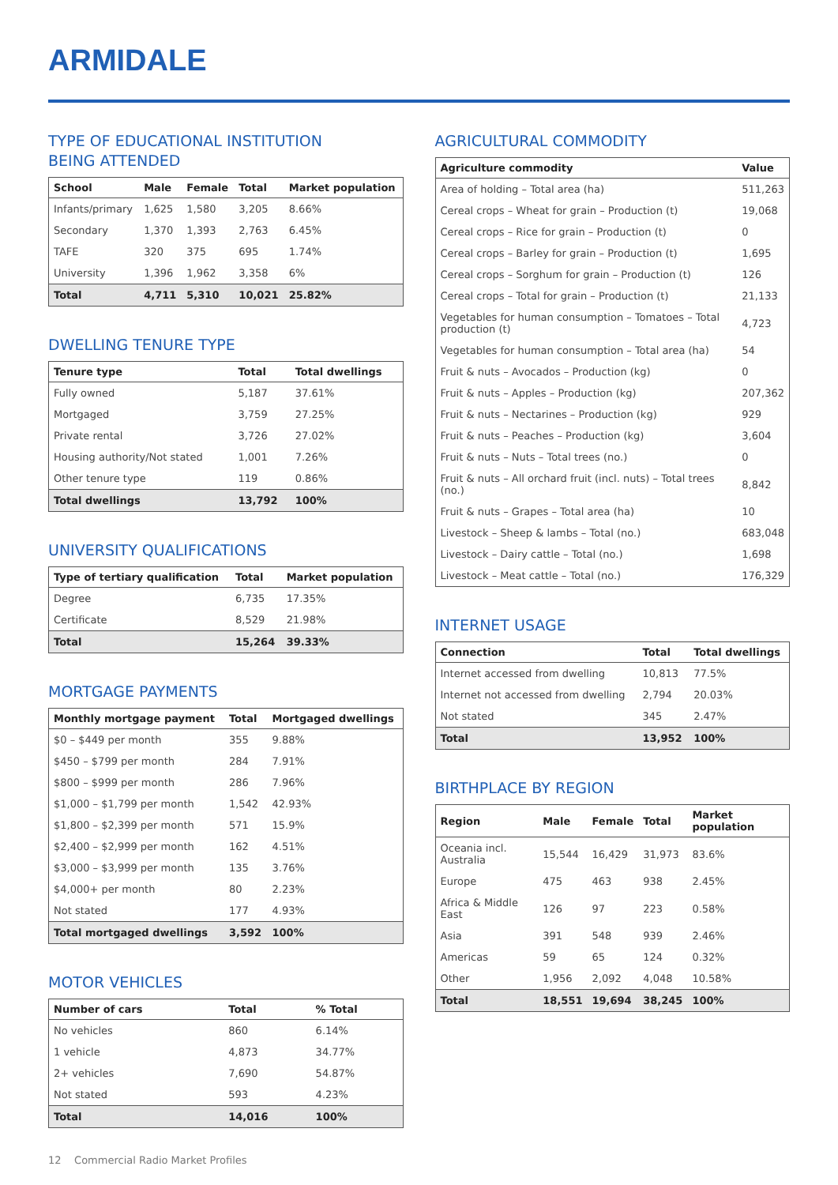ARMIDALE
TYPE OF EDUCATIONAL INSTITUTION
BEING ATTENDED
| School | Male | Female | Total | Market population |
| --- | --- | --- | --- | --- |
| Infants/primary | 1,625 | 1,580 | 3,205 | 8.66% |
| Secondary | 1,370 | 1,393 | 2,763 | 6.45% |
| TAFE | 320 | 375 | 695 | 1.74% |
| University | 1,396 | 1,962 | 3,358 | 6% |
| Total | 4,711 | 5,310 | 10,021 | 25.82% |
DWELLING TENURE TYPE
| Tenure type | Total | Total dwellings |
| --- | --- | --- |
| Fully owned | 5,187 | 37.61% |
| Mortgaged | 3,759 | 27.25% |
| Private rental | 3,726 | 27.02% |
| Housing authority/Not stated | 1,001 | 7.26% |
| Other tenure type | 119 | 0.86% |
| Total dwellings | 13,792 | 100% |
UNIVERSITY QUALIFICATIONS
| Type of tertiary qualification | Total | Market population |
| --- | --- | --- |
| Degree | 6,735 | 17.35% |
| Certificate | 8,529 | 21.98% |
| Total | 15,264 | 39.33% |
MORTGAGE PAYMENTS
| Monthly mortgage payment | Total | Mortgaged dwellings |
| --- | --- | --- |
| $0 – $449 per month | 355 | 9.88% |
| $450 – $799 per month | 284 | 7.91% |
| $800 – $999 per month | 286 | 7.96% |
| $1,000 – $1,799 per month | 1,542 | 42.93% |
| $1,800 – $2,399 per month | 571 | 15.9% |
| $2,400 – $2,999 per month | 162 | 4.51% |
| $3,000 – $3,999 per month | 135 | 3.76% |
| $4,000+ per month | 80 | 2.23% |
| Not stated | 177 | 4.93% |
| Total mortgaged dwellings | 3,592 | 100% |
MOTOR VEHICLES
| Number of cars | Total | % Total |
| --- | --- | --- |
| No vehicles | 860 | 6.14% |
| 1 vehicle | 4,873 | 34.77% |
| 2+ vehicles | 7,690 | 54.87% |
| Not stated | 593 | 4.23% |
| Total | 14,016 | 100% |
AGRICULTURAL COMMODITY
| Agriculture commodity | Value |
| --- | --- |
| Area of holding – Total area (ha) | 511,263 |
| Cereal crops – Wheat for grain – Production (t) | 19,068 |
| Cereal crops – Rice for grain – Production (t) | 0 |
| Cereal crops – Barley for grain – Production (t) | 1,695 |
| Cereal crops – Sorghum for grain – Production (t) | 126 |
| Cereal crops – Total for grain – Production (t) | 21,133 |
| Vegetables for human consumption – Tomatoes – Total production (t) | 4,723 |
| Vegetables for human consumption – Total area (ha) | 54 |
| Fruit & nuts – Avocados – Production (kg) | 0 |
| Fruit & nuts – Apples – Production (kg) | 207,362 |
| Fruit & nuts – Nectarines – Production (kg) | 929 |
| Fruit & nuts – Peaches – Production (kg) | 3,604 |
| Fruit & nuts – Nuts – Total trees (no.) | 0 |
| Fruit & nuts – All orchard fruit (incl. nuts) – Total trees (no.) | 8,842 |
| Fruit & nuts – Grapes – Total area (ha) | 10 |
| Livestock – Sheep & lambs – Total (no.) | 683,048 |
| Livestock – Dairy cattle – Total (no.) | 1,698 |
| Livestock – Meat cattle – Total (no.) | 176,329 |
INTERNET USAGE
| Connection | Total | Total dwellings |
| --- | --- | --- |
| Internet accessed from dwelling | 10,813 | 77.5% |
| Internet not accessed from dwelling | 2,794 | 20.03% |
| Not stated | 345 | 2.47% |
| Total | 13,952 | 100% |
BIRTHPLACE BY REGION
| Region | Male | Female | Total | Market population |
| --- | --- | --- | --- | --- |
| Oceania incl. Australia | 15,544 | 16,429 | 31,973 | 83.6% |
| Europe | 475 | 463 | 938 | 2.45% |
| Africa & Middle East | 126 | 97 | 223 | 0.58% |
| Asia | 391 | 548 | 939 | 2.46% |
| Americas | 59 | 65 | 124 | 0.32% |
| Other | 1,956 | 2,092 | 4,048 | 10.58% |
| Total | 18,551 | 19,694 | 38,245 | 100% |
12 Commercial Radio Market Profiles